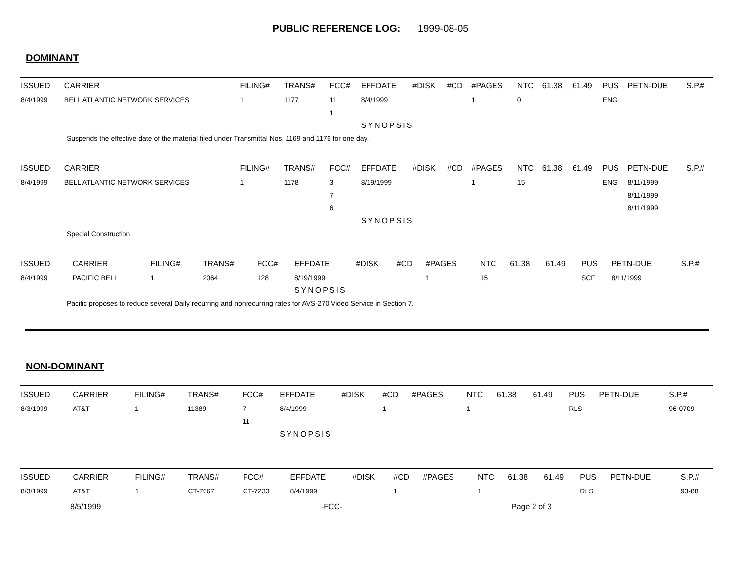PUBLIC REFERENCE LOG: 1999-08-05
DOMINANT
| ISSUED | CARRIER | FILING# | TRANS# | FCC# | EFFDATE | #DISK | #CD | #PAGES | NTC | 61.38 | 61.49 | PUS | PETN-DUE | S.P.# |
| --- | --- | --- | --- | --- | --- | --- | --- | --- | --- | --- | --- | --- | --- | --- |
| 8/4/1999 | BELL ATLANTIC NETWORK SERVICES | 1 | 1177 | 11 | 8/4/1999 | | | 1 | 0 | | | ENG | | |
| | | | | 1 | | | | | | | | | | |
| | | | | | SYNOPSIS | | | | | | | | | |
| Suspends the effective date of the material filed under Transmittal Nos. 1169 and 1176 for one day. | | | | | | | | | | | | | | |
| ISSUED | CARRIER | FILING# | TRANS# | FCC# | EFFDATE | #DISK | #CD | #PAGES | NTC | 61.38 | 61.49 | PUS | PETN-DUE | S.P.# |
| --- | --- | --- | --- | --- | --- | --- | --- | --- | --- | --- | --- | --- | --- | --- |
| 8/4/1999 | BELL ATLANTIC NETWORK SERVICES | 1 | 1178 | 3 | 8/19/1999 | | | 1 | 15 | | | ENG | 8/11/1999 | |
| | | | | 7 | | | | | | | | | 8/11/1999 | |
| | | | | 6 | | | | | | | | | 8/11/1999 | |
| | | | | | SYNOPSIS | | | | | | | | | |
| Special Construction | | | | | | | | | | | | | | |
| ISSUED | CARRIER | FILING# | TRANS# | FCC# | EFFDATE | #DISK | #CD | #PAGES | NTC | 61.38 | 61.49 | PUS | PETN-DUE | S.P.# |
| --- | --- | --- | --- | --- | --- | --- | --- | --- | --- | --- | --- | --- | --- | --- |
| 8/4/1999 | PACIFIC BELL | 1 | 2064 | 128 | 8/19/1999 | | | 1 | 15 | | | SCF | 8/11/1999 | |
| | | | | | SYNOPSIS | | | | | | | | | |
| Pacific proposes to reduce several Daily recurring and nonrecurring rates for AVS-270 Video Service in Section 7. | | | | | | | | | | | | | | |
NON-DOMINANT
| ISSUED | CARRIER | FILING# | TRANS# | FCC# | EFFDATE | #DISK | #CD | #PAGES | NTC | 61.38 | 61.49 | PUS | PETN-DUE | S.P.# |
| --- | --- | --- | --- | --- | --- | --- | --- | --- | --- | --- | --- | --- | --- | --- |
| 8/3/1999 | AT&T | 1 | 11389 | 7 | 8/4/1999 | | 1 | | 1 | | | RLS | | 96-0709 |
| | | | | 11 | | | | | | | | | | |
| | | | | | SYNOPSIS | | | | | | | | | |
| ISSUED | CARRIER | FILING# | TRANS# | FCC# | EFFDATE | #DISK | #CD | #PAGES | NTC | 61.38 | 61.49 | PUS | PETN-DUE | S.P.# |
| --- | --- | --- | --- | --- | --- | --- | --- | --- | --- | --- | --- | --- | --- | --- |
| 8/3/1999 | AT&T | 1 | CT-7667 | CT-7233 | 8/4/1999 | | 1 | | 1 | | | RLS | | 93-88 |
8/5/1999 -FCC- Page 2 of 3